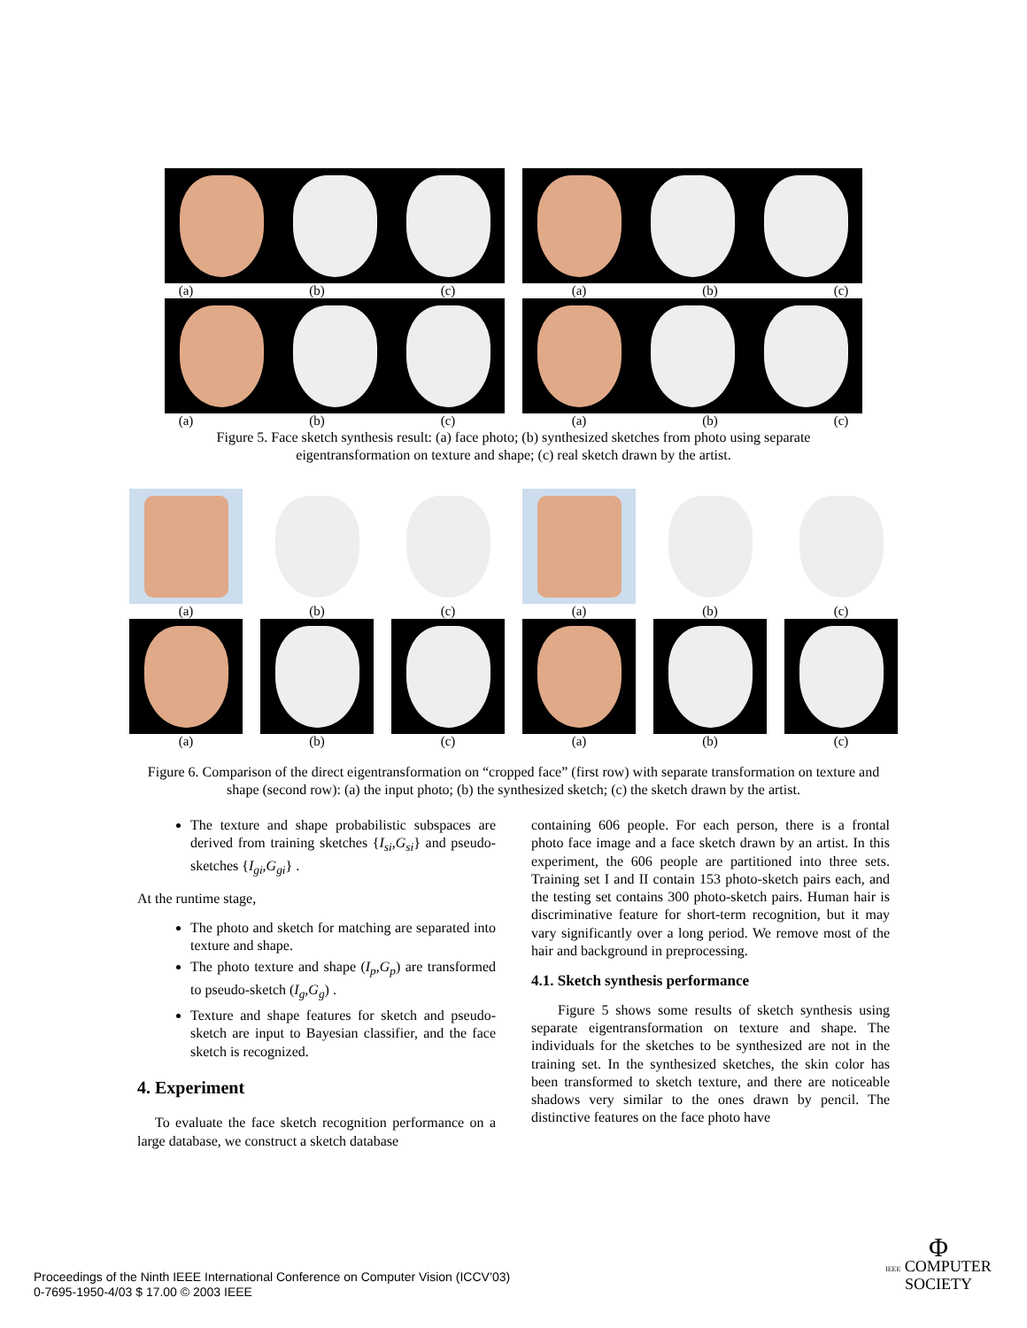(a) (b) (c) (a) (b) (c)
(a) (b) (c) (a) (b) (c)
Figure 5. Face sketch synthesis result: (a) face photo; (b) synthesized sketches from photo using separate eigentransformation on texture and shape; (c) real sketch drawn by the artist.
(a) (b) (c) (a) (b) (c)
(a) (b) (c) (a) (b) (c)
Figure 6. Comparison of the direct eigentransformation on “cropped face” (first row) with separate transformation on texture and shape (second row): (a) the input photo; (b) the synthesized sketch; (c) the sketch drawn by the artist.
The texture and shape probabilistic subspaces are derived from training sketches {I<sub>si</sub>,G<sub>si</sub>} and pseudo-sketches {I<sub>gi</sub>,G<sub>gi</sub>} .
At the runtime stage,
The photo and sketch for matching are separated into texture and shape.
The photo texture and shape (I<sub>p</sub>,G<sub>p</sub>) are transformed to pseudo-sketch (I<sub>g</sub>,G<sub>g</sub>) .
Texture and shape features for sketch and pseudo-sketch are input to Bayesian classifier, and the face sketch is recognized.
4. Experiment
To evaluate the face sketch recognition performance on a large database, we construct a sketch database
containing 606 people. For each person, there is a frontal photo face image and a face sketch drawn by an artist. In this experiment, the 606 people are partitioned into three sets. Training set I and II contain 153 photo-sketch pairs each, and the testing set contains 300 photo-sketch pairs. Human hair is discriminative feature for short-term recognition, but it may vary significantly over a long period. We remove most of the hair and background in preprocessing.
4.1. Sketch synthesis performance
Figure 5 shows some results of sketch synthesis using separate eigentransformation on texture and shape. The individuals for the sketches to be synthesized are not in the training set. In the synthesized sketches, the skin color has been transformed to sketch texture, and there are noticeable shadows very similar to the ones drawn by pencil. The distinctive features on the face photo have
Proceedings of the Ninth IEEE International Conference on Computer Vision (ICCV’03)
0-7695-1950-4/03 $ 17.00 © 2003 IEEE
Φ
IEEE COMPUTER
SOCIETY